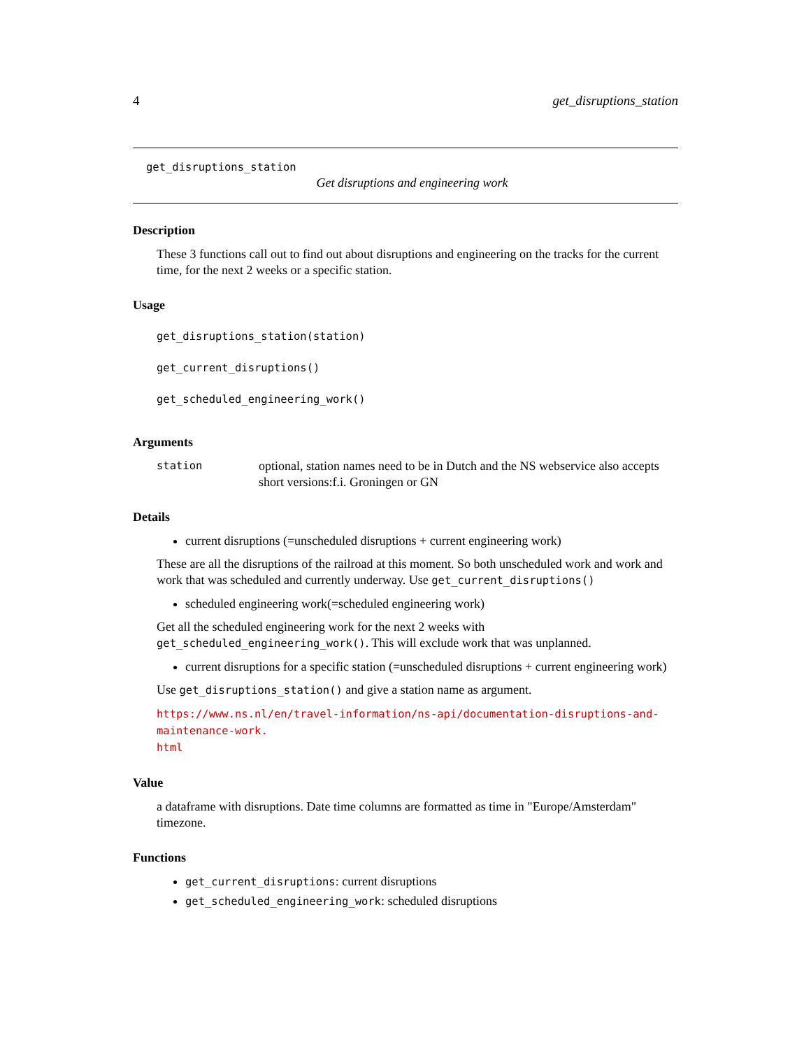4 get_disruptions_station
get_disruptions_station
Get disruptions and engineering work
Description
These 3 functions call out to find out about disruptions and engineering on the tracks for the current time, for the next 2 weeks or a specific station.
Usage
get_disruptions_station(station)
get_current_disruptions()
get_scheduled_engineering_work()
Arguments
station optional, station names need to be in Dutch and the NS webservice also accepts short versions:f.i. Groningen or GN
Details
current disruptions (=unscheduled disruptions + current engineering work)
These are all the disruptions of the railroad at this moment. So both unscheduled work and work and work that was scheduled and currently underway. Use get_current_disruptions()
scheduled engineering work(=scheduled engineering work)
Get all the scheduled engineering work for the next 2 weeks with get_scheduled_engineering_work(). This will exclude work that was unplanned.
current disruptions for a specific station (=unscheduled disruptions + current engineering work)
Use get_disruptions_station() and give a station name as argument.
https://www.ns.nl/en/travel-information/ns-api/documentation-disruptions-and-maintenance-work.
html
Value
a dataframe with disruptions. Date time columns are formatted as time in "Europe/Amsterdam" timezone.
Functions
get_current_disruptions: current disruptions
get_scheduled_engineering_work: scheduled disruptions